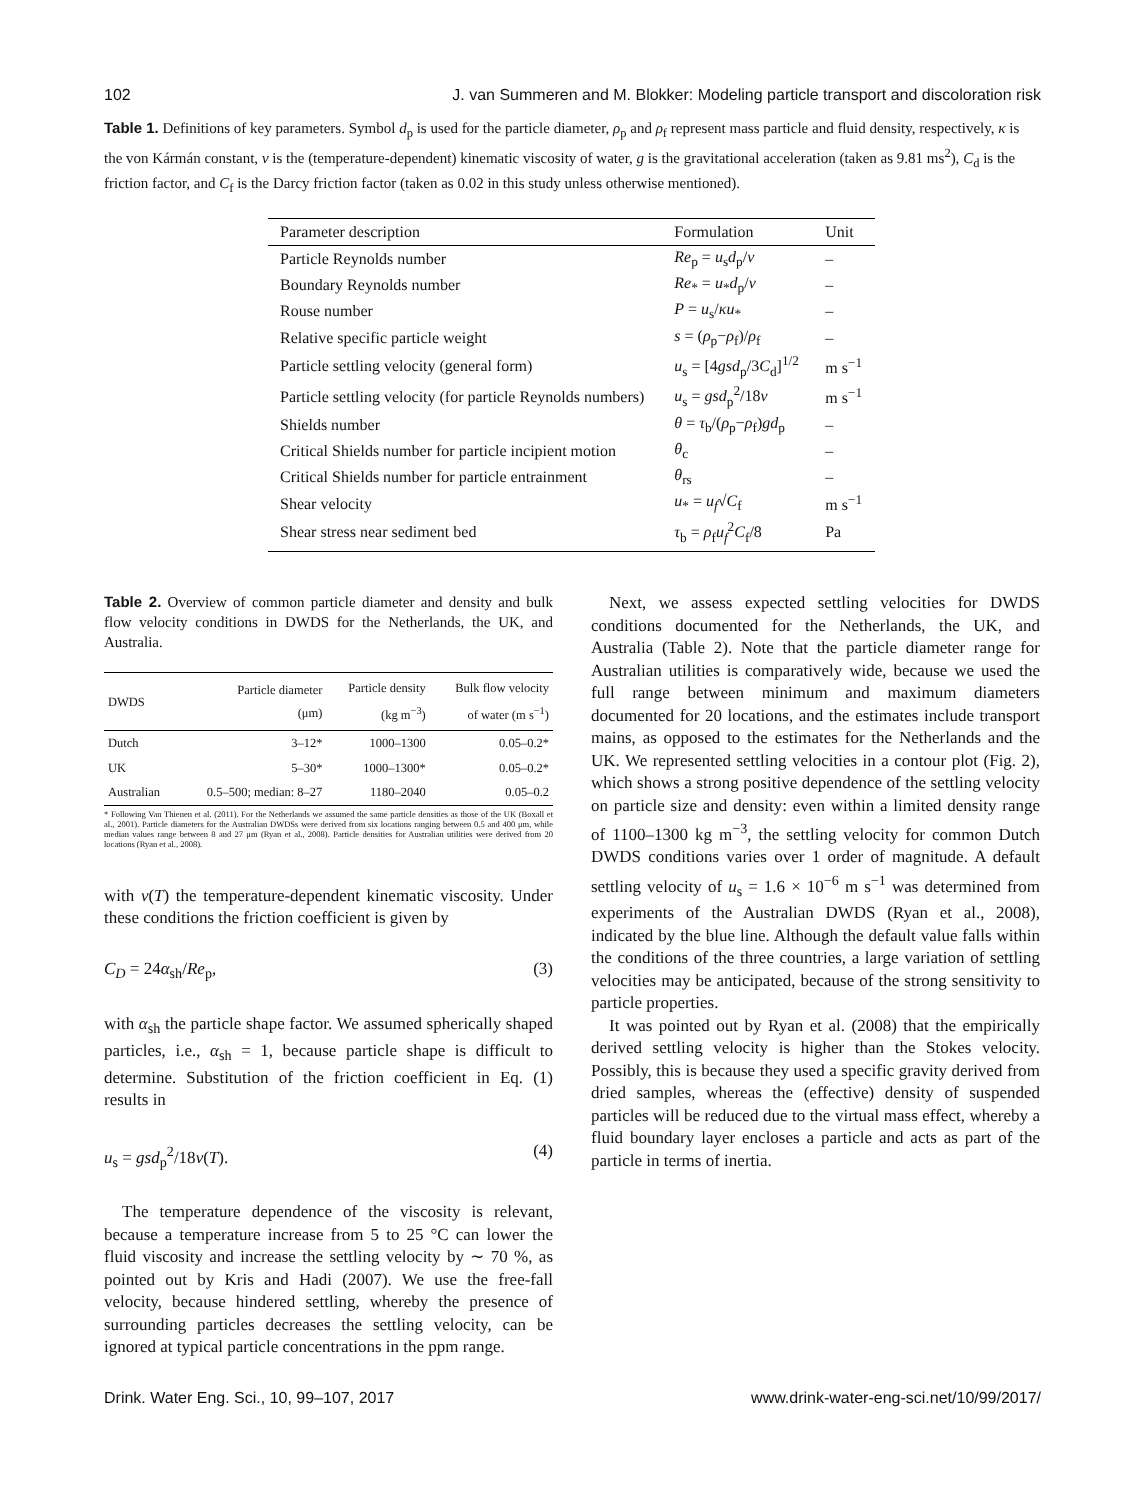102 J. van Summeren and M. Blokker: Modeling particle transport and discoloration risk
Table 1. Definitions of key parameters. Symbol d<sub>p</sub> is used for the particle diameter, ρ<sub>p</sub> and ρ<sub>f</sub> represent mass particle and fluid density, respectively, κ is the von Kármán constant, ν is the (temperature-dependent) kinematic viscosity of water, g is the gravitational acceleration (taken as 9.81 ms<sup>2</sup>), C<sub>d</sub> is the friction factor, and C<sub>f</sub> is the Darcy friction factor (taken as 0.02 in this study unless otherwise mentioned).
| Parameter description | Formulation | Unit |
| --- | --- | --- |
| Particle Reynolds number | Re<sub>p</sub> = u<sub>s</sub> d<sub>p</sub>/ ν | – |
| Boundary Reynolds number | Re<sub>*</sub> = u<sub>*</sub> d<sub>p</sub>/ ν | – |
| Rouse number | P = u<sub>s</sub>/ κu<sub>*</sub> | – |
| Relative specific particle weight | s = ( ρ<sub>p</sub>− ρ<sub>f</sub>)/ ρ<sub>f</sub> | – |
| Particle settling velocity (general form) | u<sub>s</sub> = [4 gsd<sub>p</sub>/3 C<sub>d</sub>]<sup>1/2</sup> | m s<sup>−1</sup> |
| Particle settling velocity (for particle Reynolds numbers) | u<sub>s</sub> = gsd<sub>p</sub><sup>2</sup>/18 ν | m s<sup>−1</sup> |
| Shields number | θ = τ<sub>b</sub>/( ρ<sub>p</sub>− ρ<sub>f</sub>) gd<sub>p</sub> | – |
| Critical Shields number for particle incipient motion | θ<sub>c</sub> | – |
| Critical Shields number for particle entrainment | θ<sub>rs</sub> | – |
| Shear velocity | u<sub>*</sub> = u<sub>f</sub>√ C<sub>f</sub> | m s<sup>−1</sup> |
| Shear stress near sediment bed | τ<sub>b</sub> = ρ<sub>f</sub> u<sub>f</sub><sup>2</sup> C<sub>f</sub>/8 | Pa |
Table 2. Overview of common particle diameter and density and bulk flow velocity conditions in DWDS for the Netherlands, the UK, and Australia.
| DWDS | Particle diameter (μm) | Particle density (kg m<sup>−3</sup>) | Bulk flow velocity of water (m s<sup>−1</sup>) |
| --- | --- | --- | --- |
| Dutch | 3–12* | 1000–1300 | 0.05–0.2* |
| UK | 5–30* | 1000–1300* | 0.05–0.2* |
| Australian | 0.5–500; median: 8–27 | 1180–2040 | 0.05–0.2 |
* Following Van Thienen et al. (2011). For the Netherlands we assumed the same particle densities as those of the UK (Boxall et al., 2001). Particle diameters for the Australian DWDSs were derived from six locations ranging between 0.5 and 400 μm, while median values range between 8 and 27 μm (Ryan et al., 2008). Particle densities for Australian utilities were derived from 20 locations (Ryan et al., 2008).
with ν(T) the temperature-dependent kinematic viscosity. Under these conditions the friction coefficient is given by
C<sub>D</sub> = 24α<sub>sh</sub>/Re<sub>p</sub>, (3)
with α<sub>sh</sub> the particle shape factor. We assumed spherically shaped particles, i.e., α<sub>sh</sub> = 1, because particle shape is difficult to determine. Substitution of the friction coefficient in Eq. (1) results in
u<sub>s</sub> = gsd<sub>p</sub><sup>2</sup>/18ν(T). (4)
The temperature dependence of the viscosity is relevant, because a temperature increase from 5 to 25 °C can lower the fluid viscosity and increase the settling velocity by ∼ 70 %, as pointed out by Kris and Hadi (2007). We use the free-fall velocity, because hindered settling, whereby the presence of surrounding particles decreases the settling velocity, can be ignored at typical particle concentrations in the ppm range.
Next, we assess expected settling velocities for DWDS conditions documented for the Netherlands, the UK, and Australia (Table 2). Note that the particle diameter range for Australian utilities is comparatively wide, because we used the full range between minimum and maximum diameters documented for 20 locations, and the estimates include transport mains, as opposed to the estimates for the Netherlands and the UK. We represented settling velocities in a contour plot (Fig. 2), which shows a strong positive dependence of the settling velocity on particle size and density: even within a limited density range of 1100–1300 kg m<sup>−3</sup>, the settling velocity for common Dutch DWDS conditions varies over 1 order of magnitude. A default settling velocity of u<sub>s</sub> = 1.6 × 10<sup>−6</sup> m s<sup>−1</sup> was determined from experiments of the Australian DWDS (Ryan et al., 2008), indicated by the blue line. Although the default value falls within the conditions of the three countries, a large variation of settling velocities may be anticipated, because of the strong sensitivity to particle properties.
It was pointed out by Ryan et al. (2008) that the empirically derived settling velocity is higher than the Stokes velocity. Possibly, this is because they used a specific gravity derived from dried samples, whereas the (effective) density of suspended particles will be reduced due to the virtual mass effect, whereby a fluid boundary layer encloses a particle and acts as part of the particle in terms of inertia.
Drink. Water Eng. Sci., 10, 99–107, 2017 www.drink-water-eng-sci.net/10/99/2017/